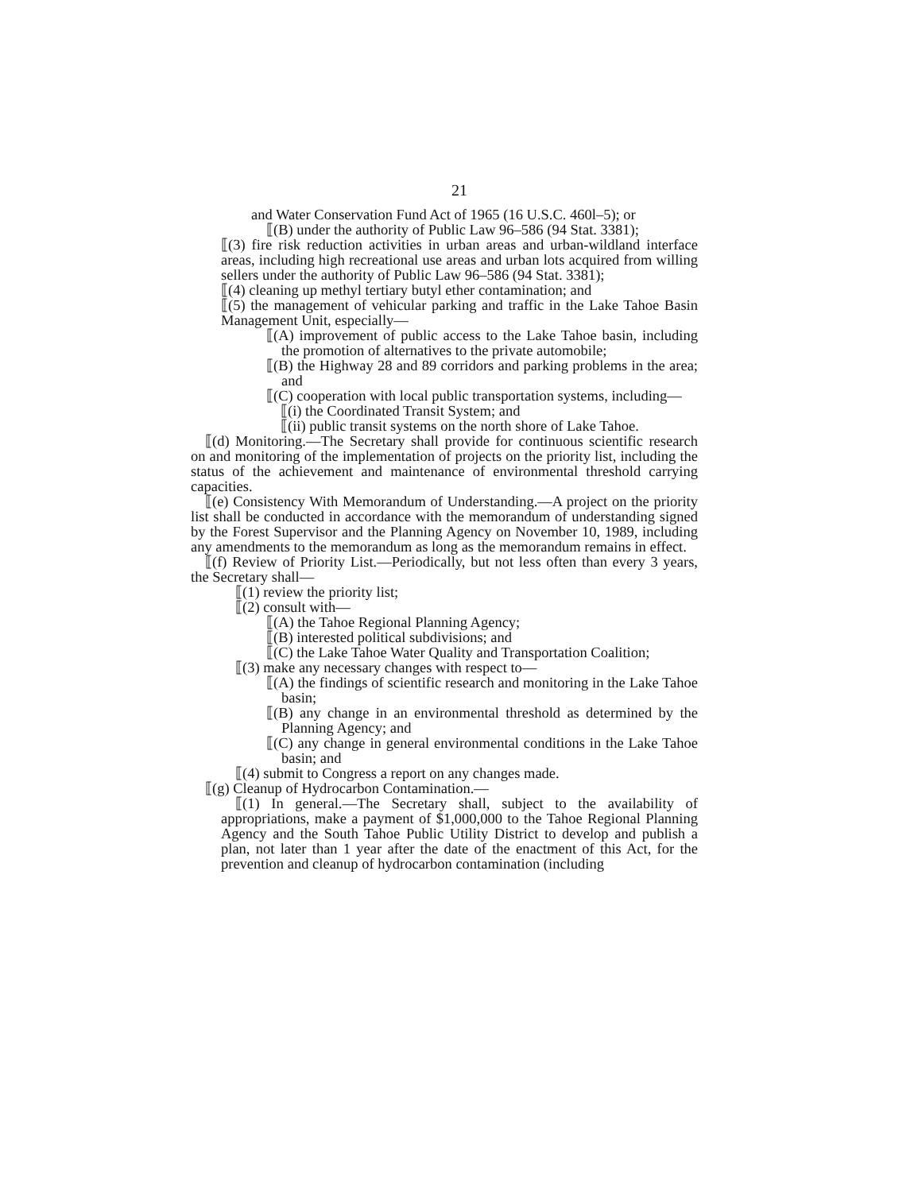21
and Water Conservation Fund Act of 1965 (16 U.S.C. 460l–5); or
⟦(B) under the authority of Public Law 96–586 (94 Stat. 3381);
⟦(3) fire risk reduction activities in urban areas and urban-wildland interface areas, including high recreational use areas and urban lots acquired from willing sellers under the authority of Public Law 96–586 (94 Stat. 3381);
⟦(4) cleaning up methyl tertiary butyl ether contamination; and
⟦(5) the management of vehicular parking and traffic in the Lake Tahoe Basin Management Unit, especially—
⟦(A) improvement of public access to the Lake Tahoe basin, including the promotion of alternatives to the private automobile;
⟦(B) the Highway 28 and 89 corridors and parking problems in the area; and
⟦(C) cooperation with local public transportation systems, including—
⟦(i) the Coordinated Transit System; and
⟦(ii) public transit systems on the north shore of Lake Tahoe.
⟦(d) Monitoring.—The Secretary shall provide for continuous scientific research on and monitoring of the implementation of projects on the priority list, including the status of the achievement and maintenance of environmental threshold carrying capacities.
⟦(e) Consistency With Memorandum of Understanding.—A project on the priority list shall be conducted in accordance with the memorandum of understanding signed by the Forest Supervisor and the Planning Agency on November 10, 1989, including any amendments to the memorandum as long as the memorandum remains in effect.
⟦(f) Review of Priority List.—Periodically, but not less often than every 3 years, the Secretary shall—
⟦(1) review the priority list;
⟦(2) consult with—
⟦(A) the Tahoe Regional Planning Agency;
⟦(B) interested political subdivisions; and
⟦(C) the Lake Tahoe Water Quality and Transportation Coalition;
⟦(3) make any necessary changes with respect to—
⟦(A) the findings of scientific research and monitoring in the Lake Tahoe basin;
⟦(B) any change in an environmental threshold as determined by the Planning Agency; and
⟦(C) any change in general environmental conditions in the Lake Tahoe basin; and
⟦(4) submit to Congress a report on any changes made.
⟦(g) Cleanup of Hydrocarbon Contamination.—
⟦(1) In general.—The Secretary shall, subject to the availability of appropriations, make a payment of $1,000,000 to the Tahoe Regional Planning Agency and the South Tahoe Public Utility District to develop and publish a plan, not later than 1 year after the date of the enactment of this Act, for the prevention and cleanup of hydrocarbon contamination (including